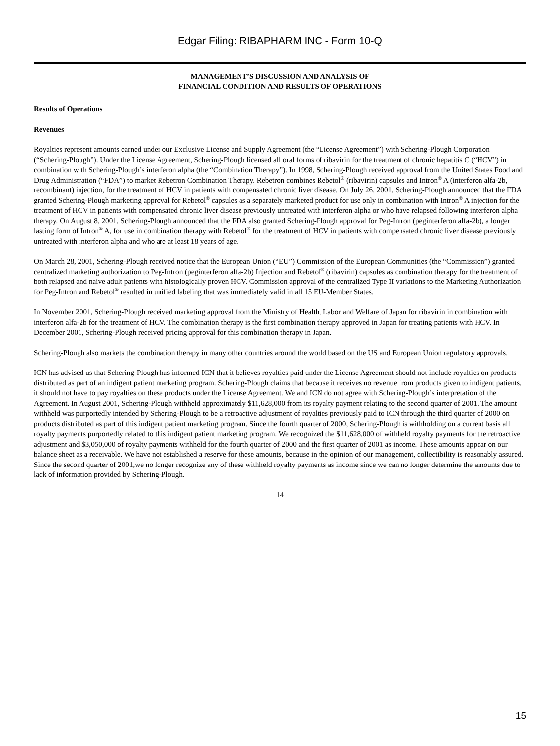Edgar Filing: RIBAPHARM INC - Form 10-Q
MANAGEMENT’S DISCUSSION AND ANALYSIS OF
FINANCIAL CONDITION AND RESULTS OF OPERATIONS
Results of Operations
Revenues
Royalties represent amounts earned under our Exclusive License and Supply Agreement (the “License Agreement”) with Schering-Plough Corporation (“Schering-Plough”). Under the License Agreement, Schering-Plough licensed all oral forms of ribavirin for the treatment of chronic hepatitis C (“HCV”) in combination with Schering-Plough’s interferon alpha (the “Combination Therapy”). In 1998, Schering-Plough received approval from the United States Food and Drug Administration (“FDA”) to market Rebetron Combination Therapy. Rebetron combines Rebetol<sup>®</sup> (ribavirin) capsules and Intron<sup>®</sup> A (interferon alfa-2b, recombinant) injection, for the treatment of HCV in patients with compensated chronic liver disease. On July 26, 2001, Schering-Plough announced that the FDA granted Schering-Plough marketing approval for Rebetol<sup>®</sup> capsules as a separately marketed product for use only in combination with Intron<sup>®</sup> A injection for the treatment of HCV in patients with compensated chronic liver disease previously untreated with interferon alpha or who have relapsed following interferon alpha therapy. On August 8, 2001, Schering-Plough announced that the FDA also granted Schering-Plough approval for Peg-Intron (peginterferon alfa-2b), a longer lasting form of Intron<sup>®</sup> A, for use in combination therapy with Rebetol<sup>®</sup> for the treatment of HCV in patients with compensated chronic liver disease previously untreated with interferon alpha and who are at least 18 years of age.
On March 28, 2001, Schering-Plough received notice that the European Union (“EU”) Commission of the European Communities (the “Commission”) granted centralized marketing authorization to Peg-Intron (peginterferon alfa-2b) Injection and Rebetol<sup>®</sup> (ribavirin) capsules as combination therapy for the treatment of both relapsed and naive adult patients with histologically proven HCV. Commission approval of the centralized Type II variations to the Marketing Authorization for Peg-Intron and Rebetol<sup>®</sup> resulted in unified labeling that was immediately valid in all 15 EU-Member States.
In November 2001, Schering-Plough received marketing approval from the Ministry of Health, Labor and Welfare of Japan for ribavirin in combination with interferon alfa-2b for the treatment of HCV. The combination therapy is the first combination therapy approved in Japan for treating patients with HCV. In December 2001, Schering-Plough received pricing approval for this combination therapy in Japan.
Schering-Plough also markets the combination therapy in many other countries around the world based on the US and European Union regulatory approvals.
ICN has advised us that Schering-Plough has informed ICN that it believes royalties paid under the License Agreement should not include royalties on products distributed as part of an indigent patient marketing program. Schering-Plough claims that because it receives no revenue from products given to indigent patients, it should not have to pay royalties on these products under the License Agreement. We and ICN do not agree with Schering-Plough’s interpretation of the Agreement. In August 2001, Schering-Plough withheld approximately $11,628,000 from its royalty payment relating to the second quarter of 2001. The amount withheld was purportedly intended by Schering-Plough to be a retroactive adjustment of royalties previously paid to ICN through the third quarter of 2000 on products distributed as part of this indigent patient marketing program. Since the fourth quarter of 2000, Schering-Plough is withholding on a current basis all royalty payments purportedly related to this indigent patient marketing program. We recognized the $11,628,000 of withheld royalty payments for the retroactive adjustment and $3,050,000 of royalty payments withheld for the fourth quarter of 2000 and the first quarter of 2001 as income. These amounts appear on our balance sheet as a receivable. We have not established a reserve for these amounts, because in the opinion of our management, collectibility is reasonably assured. Since the second quarter of 2001,we no longer recognize any of these withheld royalty payments as income since we can no longer determine the amounts due to lack of information provided by Schering-Plough.
14
15